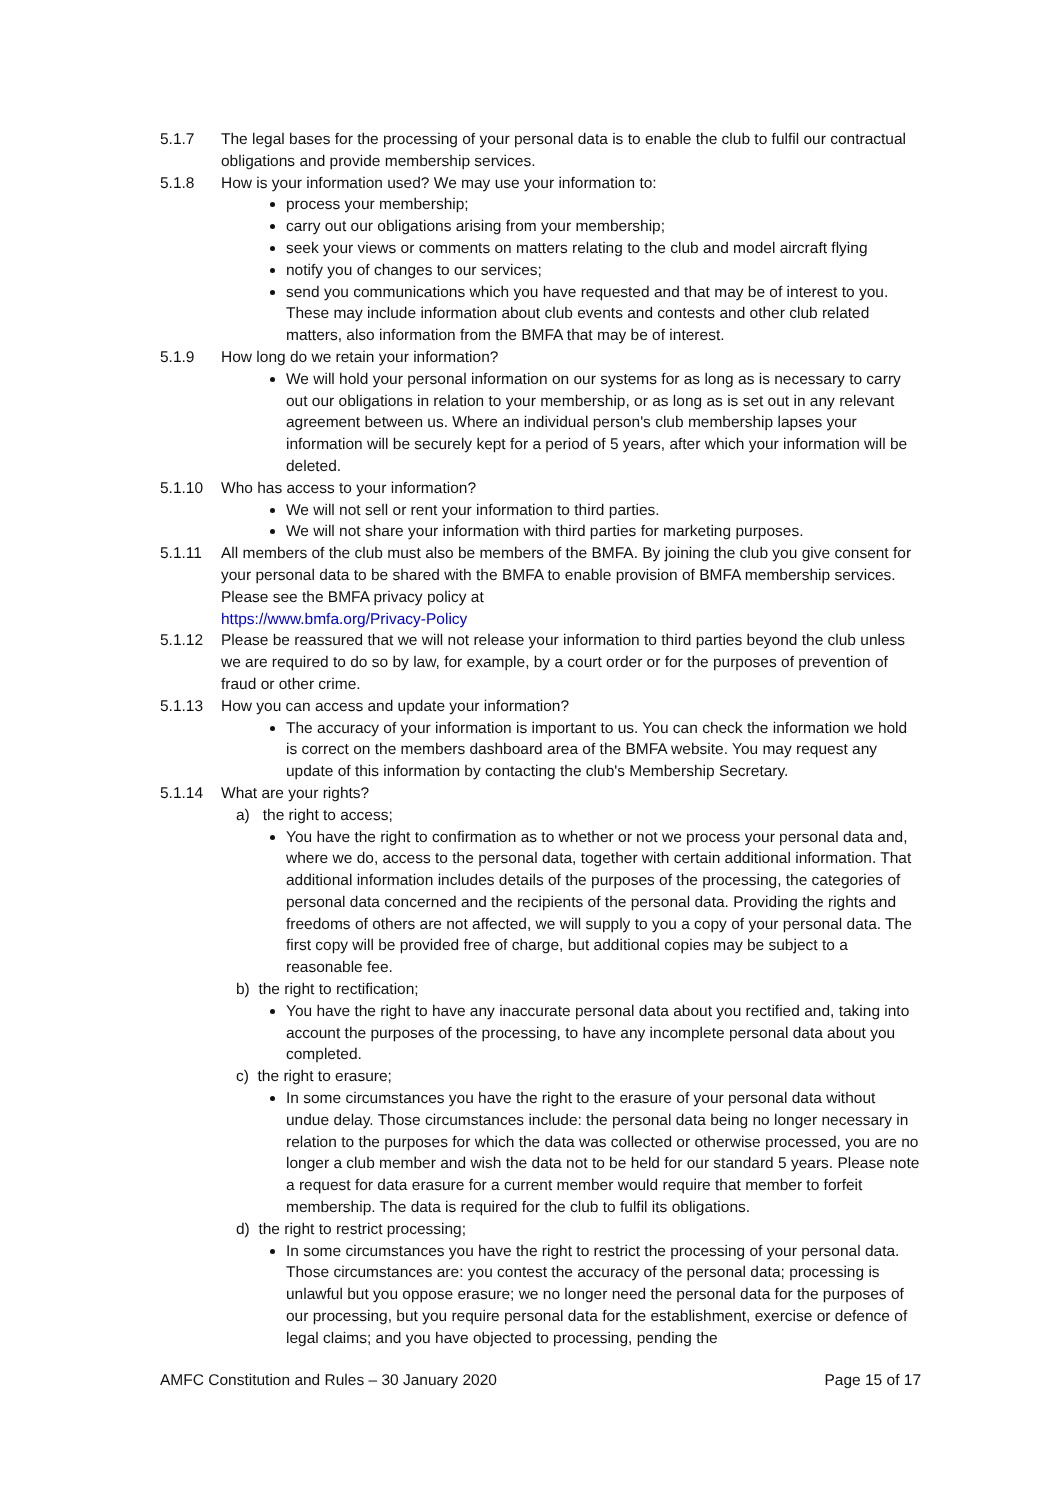5.1.7 The legal bases for the processing of your personal data is to enable the club to fulfil our contractual obligations and provide membership services.
5.1.8 How is your information used? We may use your information to:
process your membership;
carry out our obligations arising from your membership;
seek your views or comments on matters relating to the club and model aircraft flying
notify you of changes to our services;
send you communications which you have requested and that may be of interest to you. These may include information about club events and contests and other club related matters, also information from the BMFA that may be of interest.
5.1.9 How long do we retain your information?
We will hold your personal information on our systems for as long as is necessary to carry out our obligations in relation to your membership, or as long as is set out in any relevant agreement between us. Where an individual person's club membership lapses your information will be securely kept for a period of 5 years, after which your information will be deleted.
5.1.10 Who has access to your information?
We will not sell or rent your information to third parties.
We will not share your information with third parties for marketing purposes.
5.1.11 All members of the club must also be members of the BMFA. By joining the club you give consent for your personal data to be shared with the BMFA to enable provision of BMFA membership services. Please see the BMFA privacy policy at
https://www.bmfa.org/Privacy-Policy
5.1.12 Please be reassured that we will not release your information to third parties beyond the club unless we are required to do so by law, for example, by a court order or for the purposes of prevention of fraud or other crime.
5.1.13 How you can access and update your information?
The accuracy of your information is important to us. You can check the information we hold is correct on the members dashboard area of the BMFA website. You may request any update of this information by contacting the club's Membership Secretary.
5.1.14 What are your rights?
a) the right to access;
You have the right to confirmation as to whether or not we process your personal data and, where we do, access to the personal data, together with certain additional information. That additional information includes details of the purposes of the processing, the categories of personal data concerned and the recipients of the personal data. Providing the rights and freedoms of others are not affected, we will supply to you a copy of your personal data. The first copy will be provided free of charge, but additional copies may be subject to a reasonable fee.
b) the right to rectification;
You have the right to have any inaccurate personal data about you rectified and, taking into account the purposes of the processing, to have any incomplete personal data about you completed.
c) the right to erasure;
In some circumstances you have the right to the erasure of your personal data without undue delay. Those circumstances include: the personal data being no longer necessary in relation to the purposes for which the data was collected or otherwise processed, you are no longer a club member and wish the data not to be held for our standard 5 years. Please note a request for data erasure for a current member would require that member to forfeit membership. The data is required for the club to fulfil its obligations.
d) the right to restrict processing;
In some circumstances you have the right to restrict the processing of your personal data. Those circumstances are: you contest the accuracy of the personal data; processing is unlawful but you oppose erasure; we no longer need the personal data for the purposes of our processing, but you require personal data for the establishment, exercise or defence of legal claims; and you have objected to processing, pending the
AMFC Constitution and Rules – 30 January 2020 Page 15 of 17